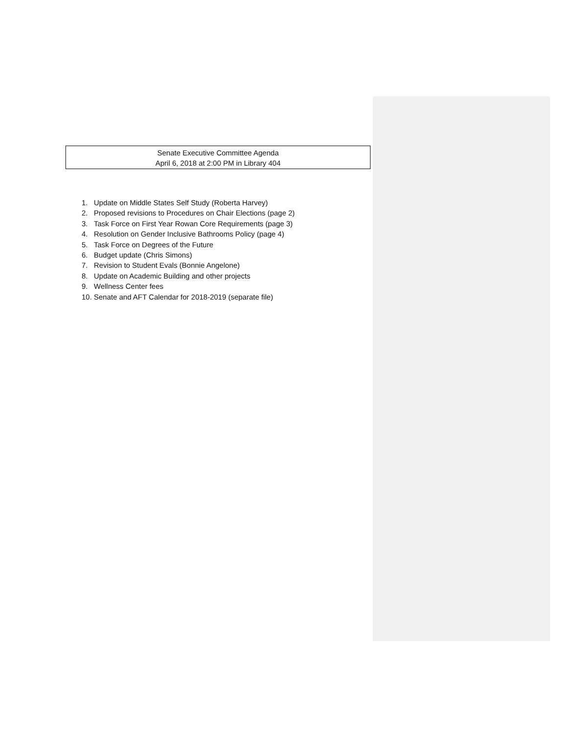Senate Executive Committee Agenda
April 6, 2018 at 2:00 PM in Library 404
1. Update on Middle States Self Study (Roberta Harvey)
2. Proposed revisions to Procedures on Chair Elections (page 2)
3. Task Force on First Year Rowan Core Requirements (page 3)
4. Resolution on Gender Inclusive Bathrooms Policy (page 4)
5. Task Force on Degrees of the Future
6. Budget update (Chris Simons)
7. Revision to Student Evals (Bonnie Angelone)
8. Update on Academic Building and other projects
9. Wellness Center fees
10. Senate and AFT Calendar for 2018-2019 (separate file)